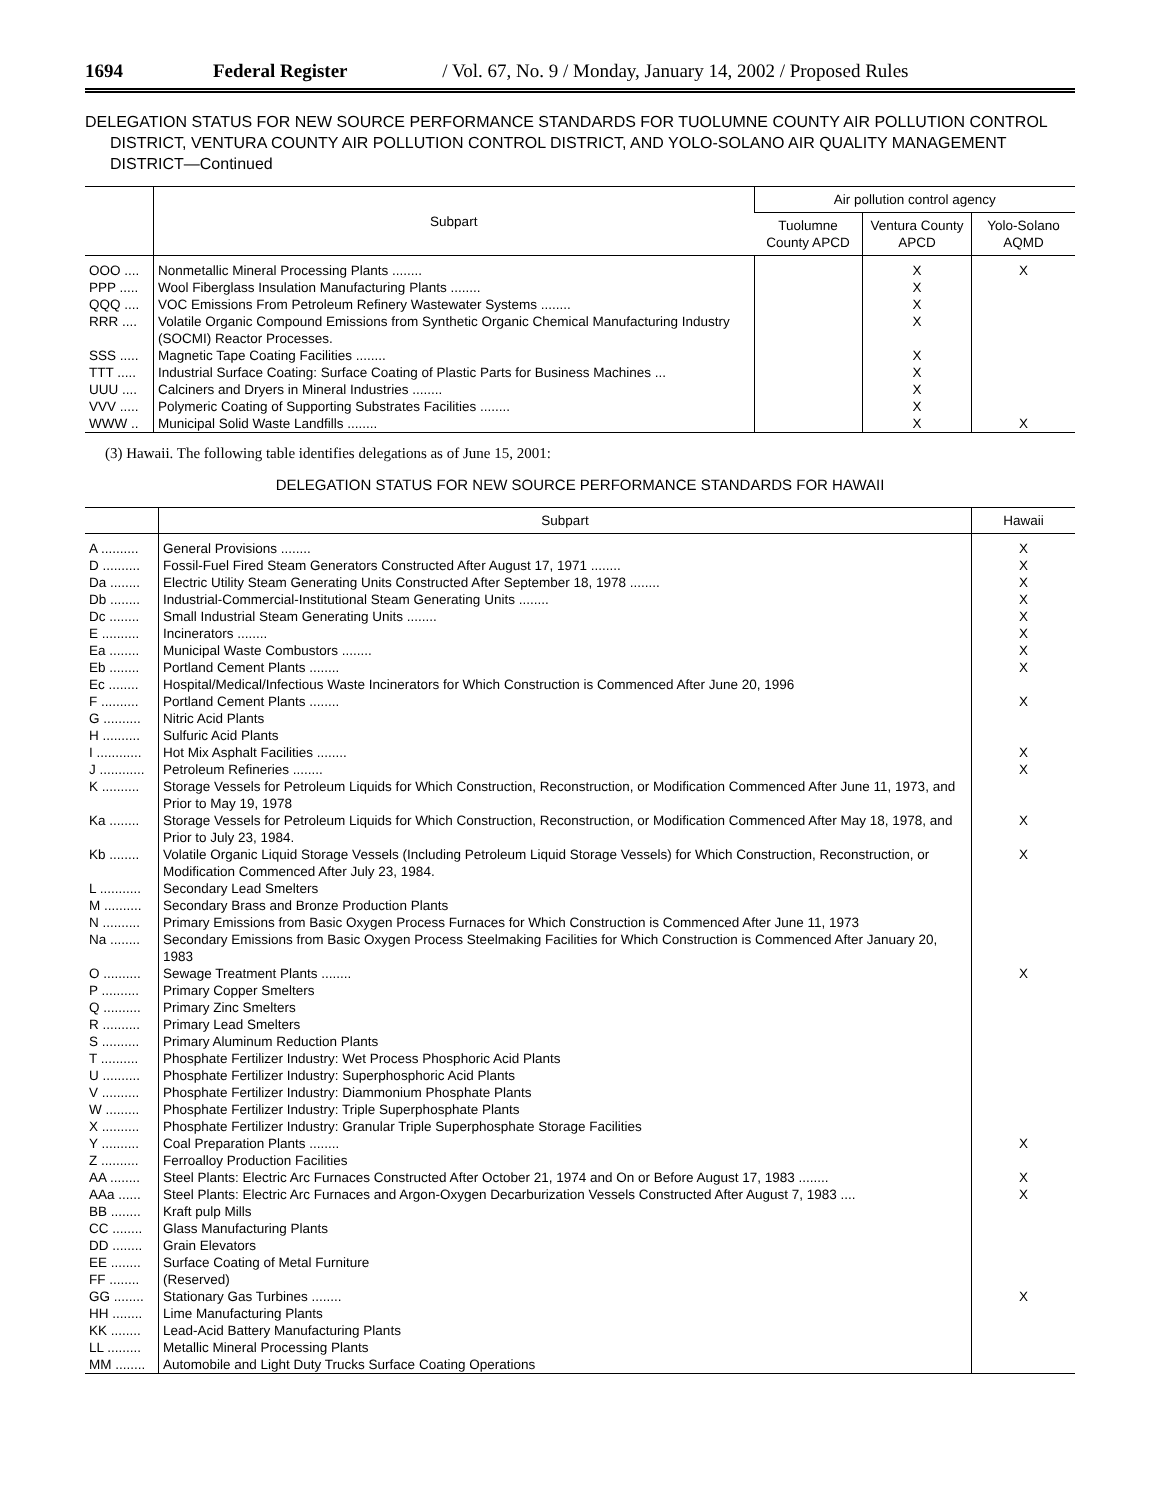1694 Federal Register / Vol. 67, No. 9 / Monday, January 14, 2002 / Proposed Rules
DELEGATION STATUS FOR NEW SOURCE PERFORMANCE STANDARDS FOR TUOLUMNE COUNTY AIR POLLUTION CONTROL DISTRICT, VENTURA COUNTY AIR POLLUTION CONTROL DISTRICT, AND YOLO-SOLANO AIR QUALITY MANAGEMENT DISTRICT—Continued
| | Subpart | Air pollution control agency | | |
| --- | --- | --- | --- | --- |
| | | Tuolumne County APCD | Ventura County APCD | Yolo-Solano AQMD |
| OOO .... | Nonmetallic Mineral Processing Plants ........ | | X | X |
| PPP ..... | Wool Fiberglass Insulation Manufacturing Plants ........ | | X | |
| QQQ .... | VOC Emissions From Petroleum Refinery Wastewater Systems ........ | | X | |
| RRR .... | Volatile Organic Compound Emissions from Synthetic Organic Chemical Manufacturing Industry (SOCMI) Reactor Processes. | | X | |
| SSS ..... | Magnetic Tape Coating Facilities ........ | | X | |
| TTT ..... | Industrial Surface Coating: Surface Coating of Plastic Parts for Business Machines ... | | X | |
| UUU .... | Calciners and Dryers in Mineral Industries ........ | | X | |
| VVV ..... | Polymeric Coating of Supporting Substrates Facilities ........ | | X | |
| WWW .. | Municipal Solid Waste Landfills ........ | | X | X |
(3) Hawaii. The following table identifies delegations as of June 15, 2001:
DELEGATION STATUS FOR NEW SOURCE PERFORMANCE STANDARDS FOR HAWAII
| | Subpart | Hawaii |
| --- | --- | --- |
| A .......... | General Provisions ........ | X |
| D .......... | Fossil-Fuel Fired Steam Generators Constructed After August 17, 1971 ........ | X |
| Da ........ | Electric Utility Steam Generating Units Constructed After September 18, 1978 ........ | X |
| Db ........ | Industrial-Commercial-Institutional Steam Generating Units ........ | X |
| Dc ........ | Small Industrial Steam Generating Units ........ | X |
| E .......... | Incinerators ........ | X |
| Ea ........ | Municipal Waste Combustors ........ | X |
| Eb ........ | Portland Cement Plants ........ | X |
| Ec ........ | Hospital/Medical/Infectious Waste Incinerators for Which Construction is Commenced After June 20, 1996 | |
| F .......... | Portland Cement Plants ........ | X |
| G .......... | Nitric Acid Plants | |
| H .......... | Sulfuric Acid Plants | |
| I ............ | Hot Mix Asphalt Facilities ........ | X |
| J ............ | Petroleum Refineries ........ | X |
| K .......... | Storage Vessels for Petroleum Liquids for Which Construction, Reconstruction, or Modification Commenced After June 11, 1973, and Prior to May 19, 1978 | |
| Ka ........ | Storage Vessels for Petroleum Liquids for Which Construction, Reconstruction, or Modification Commenced After May 18, 1978, and Prior to July 23, 1984. | X |
| Kb ........ | Volatile Organic Liquid Storage Vessels (Including Petroleum Liquid Storage Vessels) for Which Construction, Reconstruction, or Modification Commenced After July 23, 1984. | X |
| L ........... | Secondary Lead Smelters | |
| M .......... | Secondary Brass and Bronze Production Plants | |
| N .......... | Primary Emissions from Basic Oxygen Process Furnaces for Which Construction is Commenced After June 11, 1973 | |
| Na ........ | Secondary Emissions from Basic Oxygen Process Steelmaking Facilities for Which Construction is Commenced After January 20, 1983 | |
| O .......... | Sewage Treatment Plants ........ | X |
| P .......... | Primary Copper Smelters | |
| Q .......... | Primary Zinc Smelters | |
| R .......... | Primary Lead Smelters | |
| S .......... | Primary Aluminum Reduction Plants | |
| T .......... | Phosphate Fertilizer Industry: Wet Process Phosphoric Acid Plants | |
| U .......... | Phosphate Fertilizer Industry: Superphosphoric Acid Plants | |
| V .......... | Phosphate Fertilizer Industry: Diammonium Phosphate Plants | |
| W ......... | Phosphate Fertilizer Industry: Triple Superphosphate Plants | |
| X .......... | Phosphate Fertilizer Industry: Granular Triple Superphosphate Storage Facilities | |
| Y .......... | Coal Preparation Plants ........ | X |
| Z .......... | Ferroalloy Production Facilities | |
| AA ........ | Steel Plants: Electric Arc Furnaces Constructed After October 21, 1974 and On or Before August 17, 1983 ........ | X |
| AAa ...... | Steel Plants: Electric Arc Furnaces and Argon-Oxygen Decarburization Vessels Constructed After August 7, 1983 .... | X |
| BB ........ | Kraft pulp Mills | |
| CC ........ | Glass Manufacturing Plants | |
| DD ........ | Grain Elevators | |
| EE ........ | Surface Coating of Metal Furniture | |
| FF ........ | (Reserved) | |
| GG ........ | Stationary Gas Turbines ........ | X |
| HH ........ | Lime Manufacturing Plants | |
| KK ........ | Lead-Acid Battery Manufacturing Plants | |
| LL ......... | Metallic Mineral Processing Plants | |
| MM ........ | Automobile and Light Duty Trucks Surface Coating Operations | |